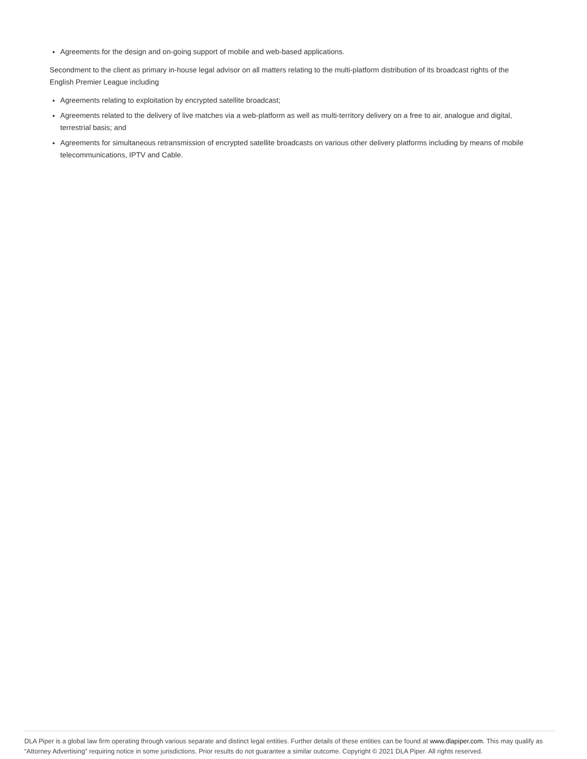Agreements for the design and on-going support of mobile and web-based applications.
Secondment to the client as primary in-house legal advisor on all matters relating to the multi-platform distribution of its broadcast rights of the English Premier League including
Agreements relating to exploitation by encrypted satellite broadcast;
Agreements related to the delivery of live matches via a web-platform as well as multi-territory delivery on a free to air, analogue and digital, terrestrial basis; and
Agreements for simultaneous retransmission of encrypted satellite broadcasts on various other delivery platforms including by means of mobile telecommunications, IPTV and Cable.
DLA Piper is a global law firm operating through various separate and distinct legal entities. Further details of these entities can be found at www.dlapiper.com. This may qualify as “Attorney Advertising” requiring notice in some jurisdictions. Prior results do not guarantee a similar outcome. Copyright © 2021 DLA Piper. All rights reserved.